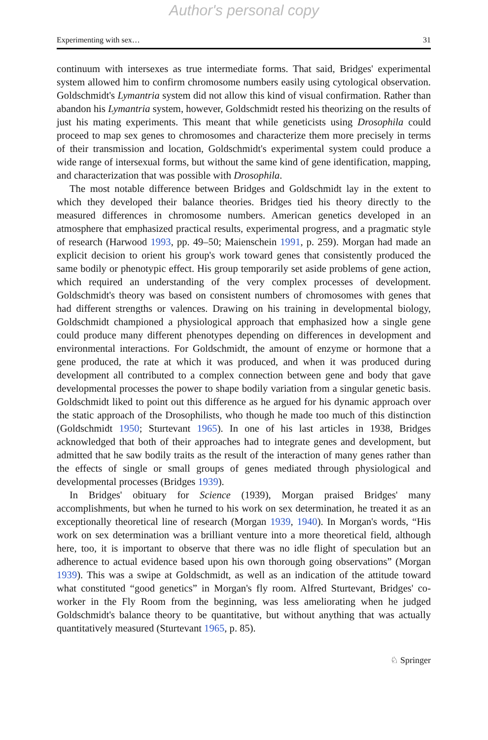Author's personal copy
Experimenting with sex… 31
continuum with intersexes as true intermediate forms. That said, Bridges' experimental system allowed him to confirm chromosome numbers easily using cytological observation. Goldschmidt's Lymantria system did not allow this kind of visual confirmation. Rather than abandon his Lymantria system, however, Goldschmidt rested his theorizing on the results of just his mating experiments. This meant that while geneticists using Drosophila could proceed to map sex genes to chromosomes and characterize them more precisely in terms of their transmission and location, Goldschmidt's experimental system could produce a wide range of intersexual forms, but without the same kind of gene identification, mapping, and characterization that was possible with Drosophila.
The most notable difference between Bridges and Goldschmidt lay in the extent to which they developed their balance theories. Bridges tied his theory directly to the measured differences in chromosome numbers. American genetics developed in an atmosphere that emphasized practical results, experimental progress, and a pragmatic style of research (Harwood 1993, pp. 49–50; Maienschein 1991, p. 259). Morgan had made an explicit decision to orient his group's work toward genes that consistently produced the same bodily or phenotypic effect. His group temporarily set aside problems of gene action, which required an understanding of the very complex processes of development. Goldschmidt's theory was based on consistent numbers of chromosomes with genes that had different strengths or valences. Drawing on his training in developmental biology, Goldschmidt championed a physiological approach that emphasized how a single gene could produce many different phenotypes depending on differences in development and environmental interactions. For Goldschmidt, the amount of enzyme or hormone that a gene produced, the rate at which it was produced, and when it was produced during development all contributed to a complex connection between gene and body that gave developmental processes the power to shape bodily variation from a singular genetic basis. Goldschmidt liked to point out this difference as he argued for his dynamic approach over the static approach of the Drosophilists, who though he made too much of this distinction (Goldschmidt 1950; Sturtevant 1965). In one of his last articles in 1938, Bridges acknowledged that both of their approaches had to integrate genes and development, but admitted that he saw bodily traits as the result of the interaction of many genes rather than the effects of single or small groups of genes mediated through physiological and developmental processes (Bridges 1939).
In Bridges' obituary for Science (1939), Morgan praised Bridges' many accomplishments, but when he turned to his work on sex determination, he treated it as an exceptionally theoretical line of research (Morgan 1939, 1940). In Morgan's words, “His work on sex determination was a brilliant venture into a more theoretical field, although here, too, it is important to observe that there was no idle flight of speculation but an adherence to actual evidence based upon his own thorough going observations” (Morgan 1939). This was a swipe at Goldschmidt, as well as an indication of the attitude toward what constituted “good genetics” in Morgan's fly room. Alfred Sturtevant, Bridges' co-worker in the Fly Room from the beginning, was less ameliorating when he judged Goldschmidt's balance theory to be quantitative, but without anything that was actually quantitatively measured (Sturtevant 1965, p. 85).
♘ Springer